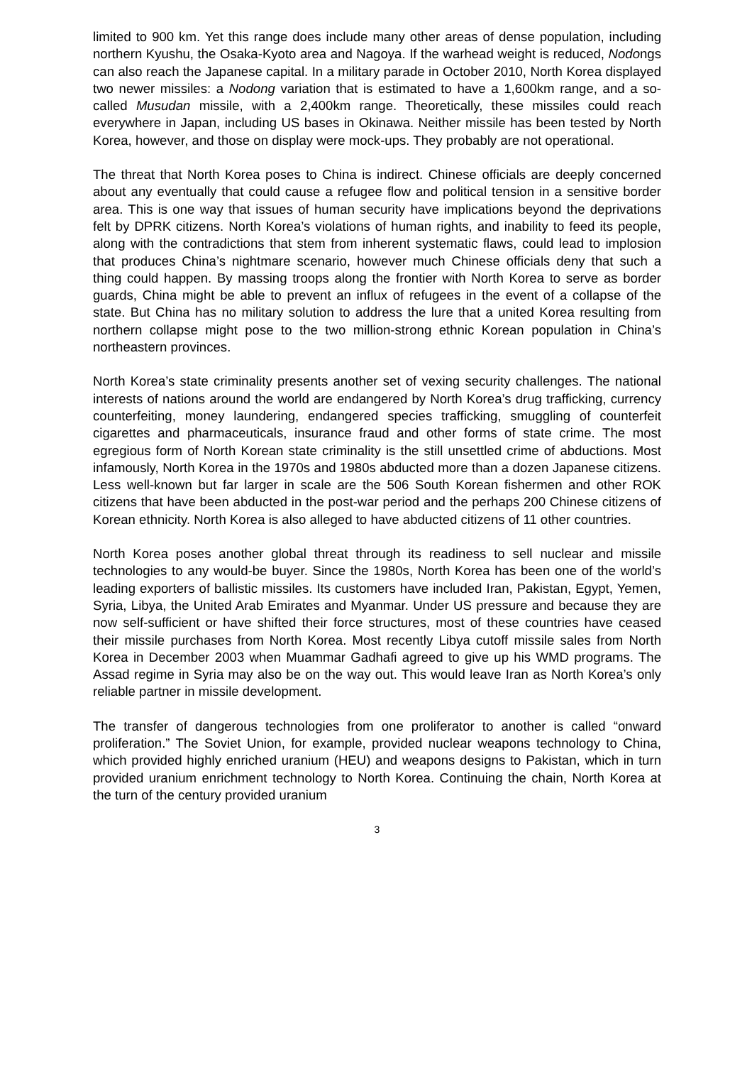limited to 900 km. Yet this range does include many other areas of dense population, including northern Kyushu, the Osaka-Kyoto area and Nagoya. If the warhead weight is reduced, Nodongs can also reach the Japanese capital. In a military parade in October 2010, North Korea displayed two newer missiles: a Nodong variation that is estimated to have a 1,600km range, and a so-called Musudan missile, with a 2,400km range. Theoretically, these missiles could reach everywhere in Japan, including US bases in Okinawa. Neither missile has been tested by North Korea, however, and those on display were mock-ups. They probably are not operational.
The threat that North Korea poses to China is indirect. Chinese officials are deeply concerned about any eventually that could cause a refugee flow and political tension in a sensitive border area. This is one way that issues of human security have implications beyond the deprivations felt by DPRK citizens. North Korea’s violations of human rights, and inability to feed its people, along with the contradictions that stem from inherent systematic flaws, could lead to implosion that produces China’s nightmare scenario, however much Chinese officials deny that such a thing could happen. By massing troops along the frontier with North Korea to serve as border guards, China might be able to prevent an influx of refugees in the event of a collapse of the state. But China has no military solution to address the lure that a united Korea resulting from northern collapse might pose to the two million-strong ethnic Korean population in China’s northeastern provinces.
North Korea’s state criminality presents another set of vexing security challenges. The national interests of nations around the world are endangered by North Korea’s drug trafficking, currency counterfeiting, money laundering, endangered species trafficking, smuggling of counterfeit cigarettes and pharmaceuticals, insurance fraud and other forms of state crime. The most egregious form of North Korean state criminality is the still unsettled crime of abductions. Most infamously, North Korea in the 1970s and 1980s abducted more than a dozen Japanese citizens. Less well-known but far larger in scale are the 506 South Korean fishermen and other ROK citizens that have been abducted in the post-war period and the perhaps 200 Chinese citizens of Korean ethnicity. North Korea is also alleged to have abducted citizens of 11 other countries.
North Korea poses another global threat through its readiness to sell nuclear and missile technologies to any would-be buyer. Since the 1980s, North Korea has been one of the world’s leading exporters of ballistic missiles. Its customers have included Iran, Pakistan, Egypt, Yemen, Syria, Libya, the United Arab Emirates and Myanmar. Under US pressure and because they are now self-sufficient or have shifted their force structures, most of these countries have ceased their missile purchases from North Korea. Most recently Libya cutoff missile sales from North Korea in December 2003 when Muammar Gadhafi agreed to give up his WMD programs. The Assad regime in Syria may also be on the way out. This would leave Iran as North Korea’s only reliable partner in missile development.
The transfer of dangerous technologies from one proliferator to another is called “onward proliferation.” The Soviet Union, for example, provided nuclear weapons technology to China, which provided highly enriched uranium (HEU) and weapons designs to Pakistan, which in turn provided uranium enrichment technology to North Korea. Continuing the chain, North Korea at the turn of the century provided uranium
3